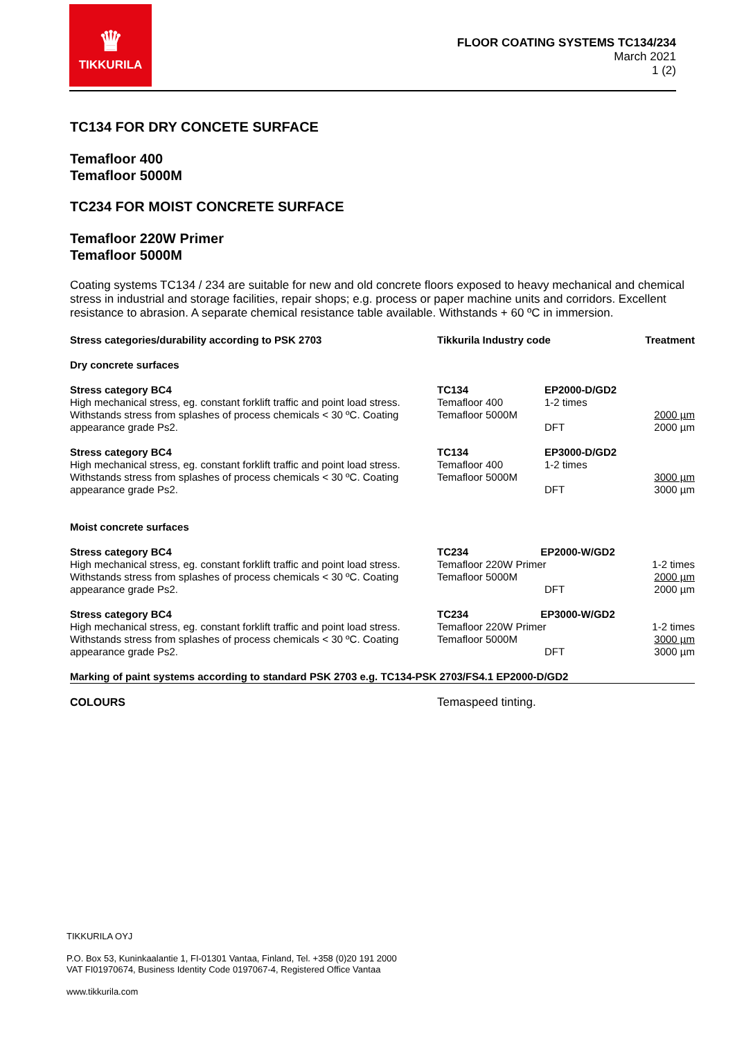♛
TIKKURILA
FLOOR COATING SYSTEMS TC134/234
March 2021
1 (2)
TC134 FOR DRY CONCETE SURFACE
Temafloor 400
Temafloor 5000M
TC234 FOR MOIST CONCRETE SURFACE
Temafloor 220W Primer
Temafloor 5000M
Coating systems TC134 / 234 are suitable for new and old concrete floors exposed to heavy mechanical and chemical stress in industrial and storage facilities, repair shops; e.g. process or paper machine units and corridors. Excellent resistance to abrasion. A separate chemical resistance table available. Withstands + 60 ºC in immersion.
| Stress categories/durability according to PSK 2703 | Tikkurila Industry code | | Treatment |
| --- | --- | --- | --- |
| Dry concrete surfaces | | | |
| Stress category BC4 High mechanical stress, eg. constant forklift traffic and point load stress. Withstands stress from splashes of process chemicals < 30 ºC. Coating appearance grade Ps2. | TC134 Temafloor 400 Temafloor 5000M | EP2000-D/GD2 1-2 times DFT | 2000 µm 2000 µm |
| Stress category BC4 High mechanical stress, eg. constant forklift traffic and point load stress. Withstands stress from splashes of process chemicals < 30 ºC. Coating appearance grade Ps2. | TC134 Temafloor 400 Temafloor 5000M | EP3000-D/GD2 1-2 times DFT | 3000 µm 3000 µm |
| Moist concrete surfaces | | | |
| Stress category BC4 High mechanical stress, eg. constant forklift traffic and point load stress. Withstands stress from splashes of process chemicals < 30 ºC. Coating appearance grade Ps2. | TC234 EP2000-W/GD2 Temafloor 220W Primer Temafloor 5000M DFT | | 1-2 times 2000 µm 2000 µm |
| Stress category BC4 High mechanical stress, eg. constant forklift traffic and point load stress. Withstands stress from splashes of process chemicals < 30 ºC. Coating appearance grade Ps2. | TC234 EP3000-W/GD2 Temafloor 220W Primer Temafloor 5000M DFT | | 1-2 times 3000 µm 3000 µm |
| Marking of paint systems according to standard PSK 2703 e.g. TC134-PSK 2703/FS4.1 EP2000-D/GD2 | | | |
| COLOURS | Temaspeed tinting. | | |
TIKKURILA OYJ
P.O. Box 53, Kuninkaalantie 1, FI-01301 Vantaa, Finland, Tel. +358 (0)20 191 2000
VAT FI01970674, Business Identity Code 0197067-4, Registered Office Vantaa
www.tikkurila.com